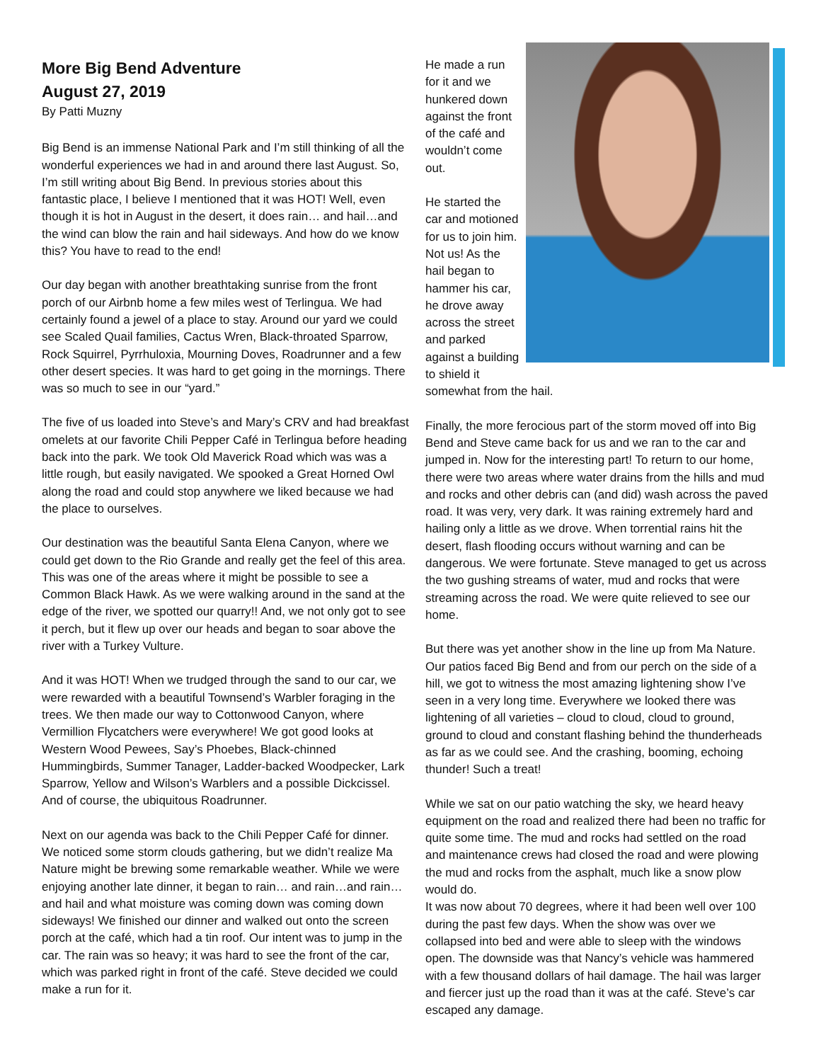More Big Bend Adventure
August 27, 2019
By Patti Muzny
Big Bend is an immense National Park and I’m still thinking of all the wonderful experiences we had in and around there last August. So, I’m still writing about Big Bend. In previous stories about this fantastic place, I believe I mentioned that it was HOT! Well, even though it is hot in August in the desert, it does rain… and hail…and the wind can blow the rain and hail sideways. And how do we know this? You have to read to the end!
Our day began with another breathtaking sunrise from the front porch of our Airbnb home a few miles west of Terlingua. We had certainly found a jewel of a place to stay. Around our yard we could see Scaled Quail families, Cactus Wren, Black-throated Sparrow, Rock Squirrel, Pyrrhuloxia, Mourning Doves, Roadrunner and a few other desert species. It was hard to get going in the mornings. There was so much to see in our “yard.”
The five of us loaded into Steve’s and Mary’s CRV and had breakfast omelets at our favorite Chili Pepper Café in Terlingua before heading back into the park. We took Old Maverick Road which was was a little rough, but easily navigated. We spooked a Great Horned Owl along the road and could stop anywhere we liked because we had the place to ourselves.
Our destination was the beautiful Santa Elena Canyon, where we could get down to the Rio Grande and really get the feel of this area. This was one of the areas where it might be possible to see a Common Black Hawk. As we were walking around in the sand at the edge of the river, we spotted our quarry!! And, we not only got to see it perch, but it flew up over our heads and began to soar above the river with a Turkey Vulture.
And it was HOT! When we trudged through the sand to our car, we were rewarded with a beautiful Townsend’s Warbler foraging in the trees. We then made our way to Cottonwood Canyon, where Vermillion Flycatchers were everywhere! We got good looks at Western Wood Pewees, Say’s Phoebes, Black-chinned Hummingbirds, Summer Tanager, Ladder-backed Woodpecker, Lark Sparrow, Yellow and Wilson’s Warblers and a possible Dickcissel. And of course, the ubiquitous Roadrunner.
Next on our agenda was back to the Chili Pepper Café for dinner. We noticed some storm clouds gathering, but we didn’t realize Ma Nature might be brewing some remarkable weather. While we were enjoying another late dinner, it began to rain… and rain…and rain…and hail and what moisture was coming down was coming down sideways! We finished our dinner and walked out onto the screen porch at the café, which had a tin roof. Our intent was to jump in the car. The rain was so heavy; it was hard to see the front of the car, which was parked right in front of the café. Steve decided we could make a run for it.
He made a run for it and we hunkered down against the front of the café and wouldn’t come out.
He started the car and motioned for us to join him. Not us! As the hail began to hammer his car, he drove away across the street and parked against a building to shield it somewhat from the hail.
Finally, the more ferocious part of the storm moved off into Big Bend and Steve came back for us and we ran to the car and jumped in. Now for the interesting part! To return to our home, there were two areas where water drains from the hills and mud and rocks and other debris can (and did) wash across the paved road. It was very, very dark. It was raining extremely hard and hailing only a little as we drove. When torrential rains hit the desert, flash flooding occurs without warning and can be dangerous. We were fortunate. Steve managed to get us across the two gushing streams of water, mud and rocks that were streaming across the road. We were quite relieved to see our home.
But there was yet another show in the line up from Ma Nature. Our patios faced Big Bend and from our perch on the side of a hill, we got to witness the most amazing lightening show I’ve seen in a very long time. Everywhere we looked there was lightening of all varieties – cloud to cloud, cloud to ground, ground to cloud and constant flashing behind the thunderheads as far as we could see. And the crashing, booming, echoing thunder! Such a treat!
While we sat on our patio watching the sky, we heard heavy equipment on the road and realized there had been no traffic for quite some time. The mud and rocks had settled on the road and maintenance crews had closed the road and were plowing the mud and rocks from the asphalt, much like a snow plow would do.
It was now about 70 degrees, where it had been well over 100 during the past few days. When the show was over we collapsed into bed and were able to sleep with the windows open. The downside was that Nancy’s vehicle was hammered with a few thousand dollars of hail damage. The hail was larger and fiercer just up the road than it was at the café. Steve’s car escaped any damage.